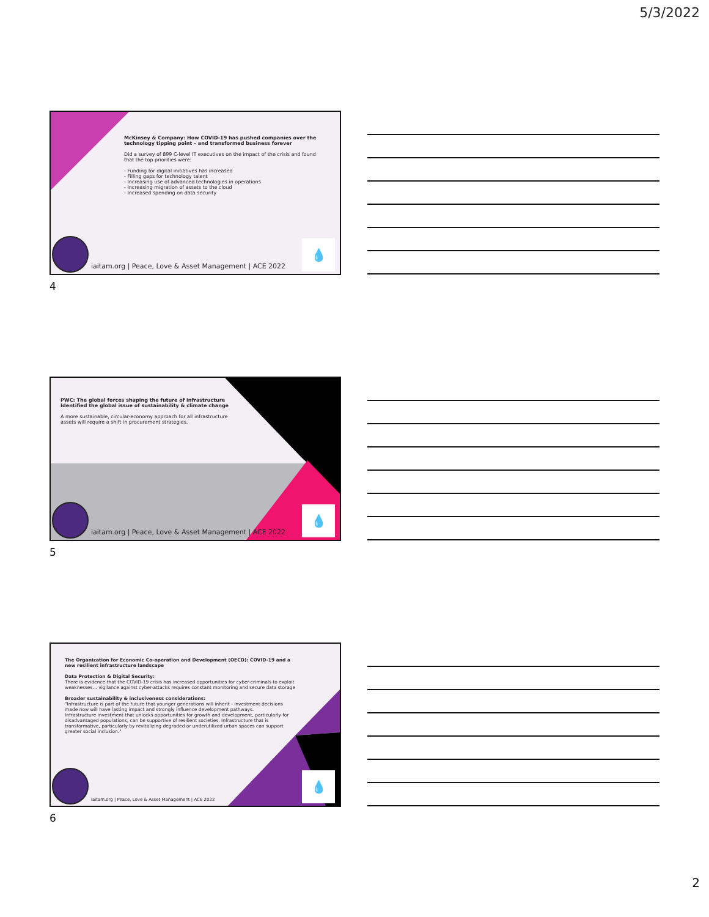5/3/2022
McKinsey & Company: How COVID-19 has pushed companies over the technology tipping point – and transformed business forever
Did a survey of 899 C-level IT executives on the impact of the crisis and found that the top priorities were:
- Funding for digital initiatives has increased
- Filling gaps for technology talent
- Increasing use of advanced technologies in operations
- Increasing migration of assets to the cloud
- Increased spending on data security
💧
iaitam.org | Peace, Love & Asset Management | ACE 2022
4
PWC: The global forces shaping the future of infrastructure Identified the global issue of sustainability & climate change
A more sustainable, circular-economy approach for all infrastructure assets will require a shift in procurement strategies.
💧
iaitam.org | Peace, Love & Asset Management | ACE 2022
5
The Organization for Economic Co-operation and Development (OECD): COVID-19 and a new resilient infrastructure landscape
Data Protection & Digital Security:
There is evidence that the COVID-19 crisis has increased opportunities for cyber-criminals to exploit weaknesses… vigilance against cyber-attacks requires constant monitoring and secure data storage
Broader sustainability & inclusiveness considerations:
"Infrastructure is part of the future that younger generations will inherit - investment decisions made now will have lasting impact and strongly influence development pathways.
Infrastructure investment that unlocks opportunities for growth and development, particularly for disadvantaged populations, can be supportive of resilient societies. Infrastructure that is transformative, particularly by revitalizing degraded or underutilized urban spaces can support greater social inclusion."
💧
iaitam.org | Peace, Love & Asset Management | ACE 2022
6
2